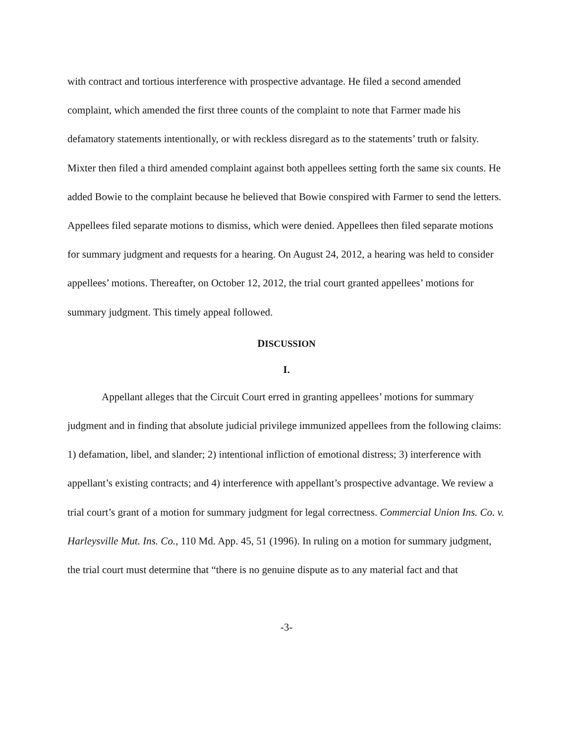with contract and tortious interference with prospective advantage. He filed a second amended complaint, which amended the first three counts of the complaint to note that Farmer made his defamatory statements intentionally, or with reckless disregard as to the statements’ truth or falsity. Mixter then filed a third amended complaint against both appellees setting forth the same six counts. He added Bowie to the complaint because he believed that Bowie conspired with Farmer to send the letters. Appellees filed separate motions to dismiss, which were denied. Appellees then filed separate motions for summary judgment and requests for a hearing. On August 24, 2012, a hearing was held to consider appellees’ motions. Thereafter, on October 12, 2012, the trial court granted appellees’ motions for summary judgment. This timely appeal followed.
DISCUSSION
I.
Appellant alleges that the Circuit Court erred in granting appellees’ motions for summary judgment and in finding that absolute judicial privilege immunized appellees from the following claims: 1) defamation, libel, and slander; 2) intentional infliction of emotional distress; 3) interference with appellant’s existing contracts; and 4) interference with appellant’s prospective advantage. We review a trial court’s grant of a motion for summary judgment for legal correctness. Commercial Union Ins. Co. v. Harleysville Mut. Ins. Co., 110 Md. App. 45, 51 (1996). In ruling on a motion for summary judgment, the trial court must determine that “there is no genuine dispute as to any material fact and that
-3-